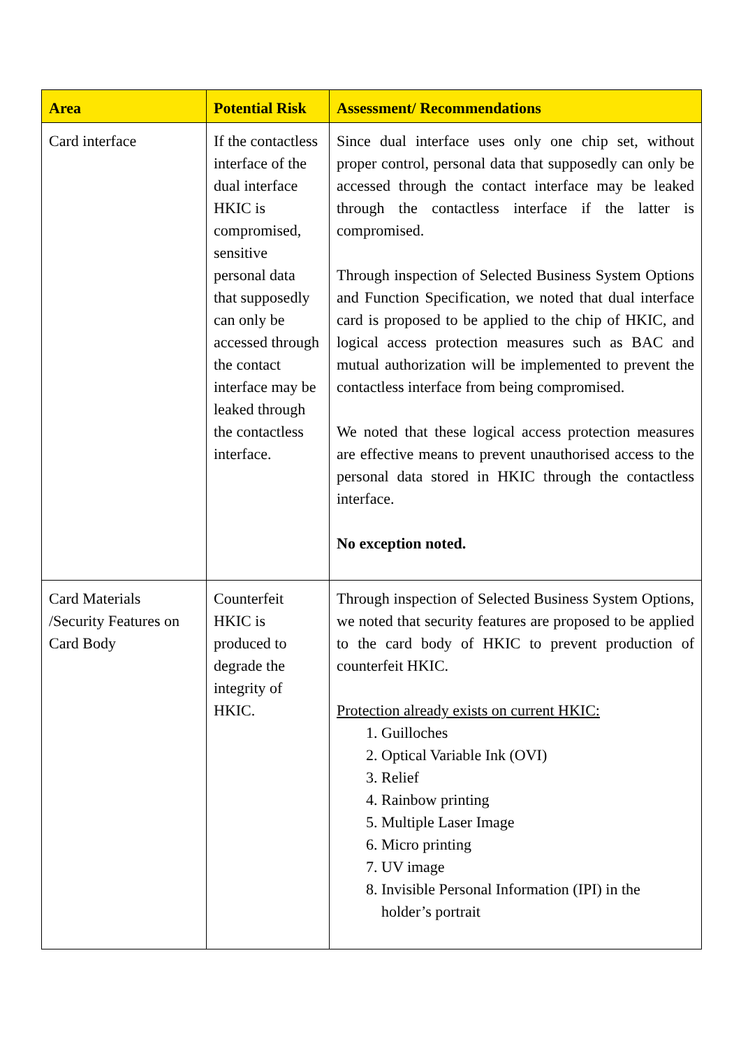| Area | Potential Risk | Assessment/ Recommendations |
| --- | --- | --- |
| Card interface | If the contactless interface of the dual interface HKIC is compromised, sensitive personal data that supposedly can only be accessed through the contact interface may be leaked through the contactless interface. | Since dual interface uses only one chip set, without proper control, personal data that supposedly can only be accessed through the contact interface may be leaked through the contactless interface if the latter is compromised. Through inspection of Selected Business System Options and Function Specification, we noted that dual interface card is proposed to be applied to the chip of HKIC, and logical access protection measures such as BAC and mutual authorization will be implemented to prevent the contactless interface from being compromised. We noted that these logical access protection measures are effective means to prevent unauthorised access to the personal data stored in HKIC through the contactless interface. No exception noted. |
| Card Materials /Security Features on Card Body | Counterfeit HKIC is produced to degrade the integrity of HKIC. | Through inspection of Selected Business System Options, we noted that security features are proposed to be applied to the card body of HKIC to prevent production of counterfeit HKIC. Protection already exists on current HKIC: 1. Guilloches 2. Optical Variable Ink (OVI) 3. Relief 4. Rainbow printing 5. Multiple Laser Image 6. Micro printing 7. UV image 8. Invisible Personal Information (IPI) in the holder’s portrait |